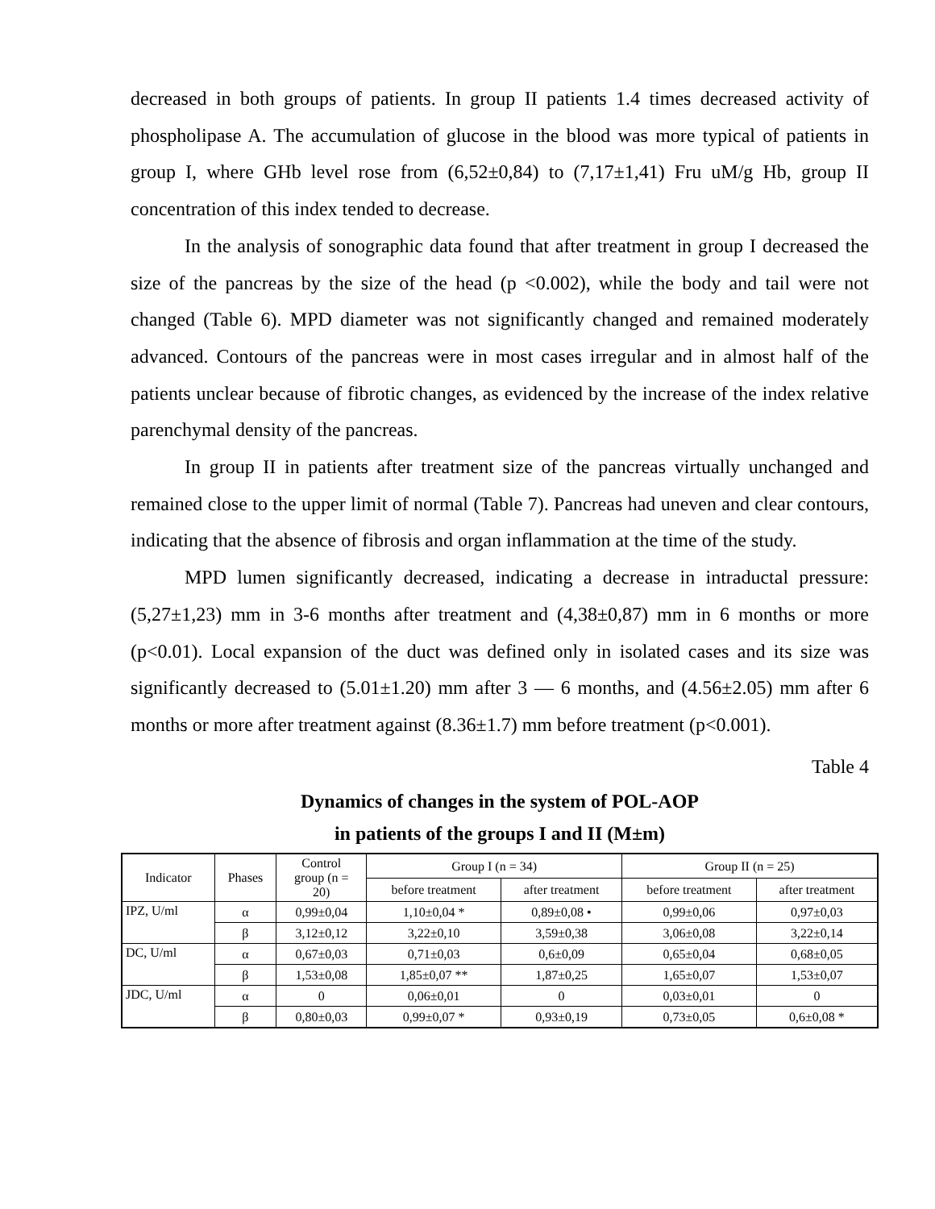decreased in both groups of patients. In group II patients 1.4 times decreased activity of phospholipase A. The accumulation of glucose in the blood was more typical of patients in group I, where GHb level rose from (6,52±0,84) to (7,17±1,41) Fru uM/g Hb, group II concentration of this index tended to decrease.
In the analysis of sonographic data found that after treatment in group I decreased the size of the pancreas by the size of the head (p <0.002), while the body and tail were not changed (Table 6). MPD diameter was not significantly changed and remained moderately advanced. Contours of the pancreas were in most cases irregular and in almost half of the patients unclear because of fibrotic changes, as evidenced by the increase of the index relative parenchymal density of the pancreas.
In group II in patients after treatment size of the pancreas virtually unchanged and remained close to the upper limit of normal (Table 7). Pancreas had uneven and clear contours, indicating that the absence of fibrosis and organ inflammation at the time of the study.
MPD lumen significantly decreased, indicating a decrease in intraductal pressure: (5,27±1,23) mm in 3-6 months after treatment and (4,38±0,87) mm in 6 months or more (p<0.01). Local expansion of the duct was defined only in isolated cases and its size was significantly decreased to (5.01±1.20) mm after 3 — 6 months, and (4.56±2.05) mm after 6 months or more after treatment against (8.36±1.7) mm before treatment (p<0.001).
Table 4
Dynamics of changes in the system of POL-AOP
in patients of the groups I and II (M±m)
| Indicator | Phases | Control group (n = 20) | Group I (n = 34) | | Group II (n = 25) | |
| --- | --- | --- | --- | --- | --- | --- |
| | | | before treatment | after treatment | before treatment | after treatment |
| IPZ, U/ml | α | 0,99±0,04 | 1,10±0,04 * | 0,89±0,08 • | 0,99±0,06 | 0,97±0,03 |
| | β | 3,12±0,12 | 3,22±0,10 | 3,59±0,38 | 3,06±0,08 | 3,22±0,14 |
| DC, U/ml | α | 0,67±0,03 | 0,71±0,03 | 0,6±0,09 | 0,65±0,04 | 0,68±0,05 |
| | β | 1,53±0,08 | 1,85±0,07 ** | 1,87±0,25 | 1,65±0,07 | 1,53±0,07 |
| JDC, U/ml | α | 0 | 0,06±0,01 | 0 | 0,03±0,01 | 0 |
| | β | 0,80±0,03 | 0,99±0,07 * | 0,93±0,19 | 0,73±0,05 | 0,6±0,08 * |